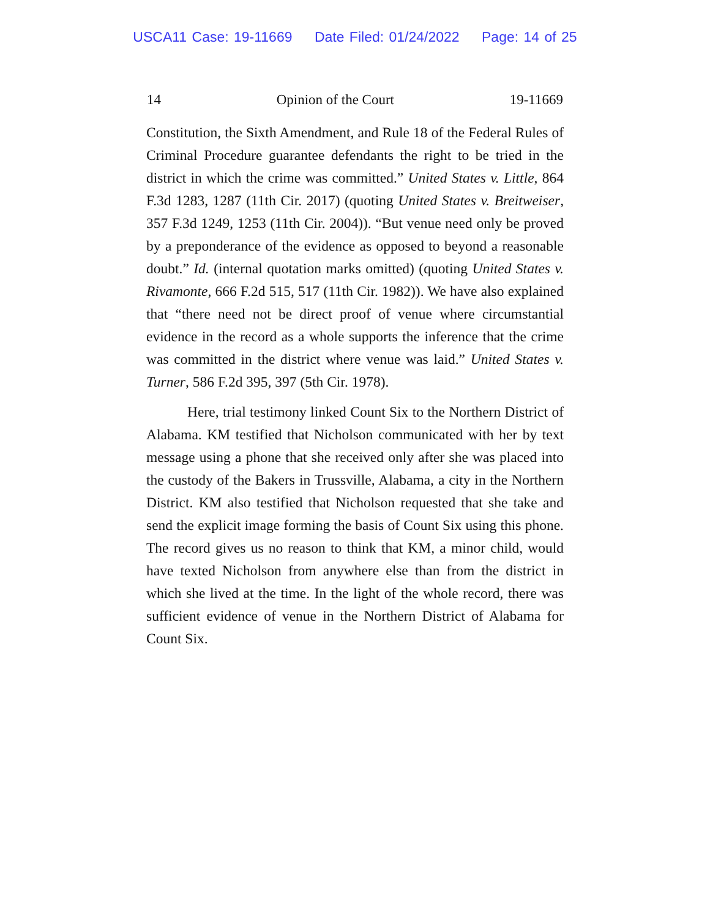USCA11 Case: 19-11669 Date Filed: 01/24/2022 Page: 14 of 25
14 Opinion of the Court 19-11669
Constitution, the Sixth Amendment, and Rule 18 of the Federal Rules of Criminal Procedure guarantee defendants the right to be tried in the district in which the crime was committed.” United States v. Little, 864 F.3d 1283, 1287 (11th Cir. 2017) (quoting United States v. Breitweiser, 357 F.3d 1249, 1253 (11th Cir. 2004)). “But venue need only be proved by a preponderance of the evidence as opposed to beyond a reasonable doubt.” Id. (internal quotation marks omitted) (quoting United States v. Rivamonte, 666 F.2d 515, 517 (11th Cir. 1982)). We have also explained that “there need not be direct proof of venue where circumstantial evidence in the record as a whole supports the inference that the crime was committed in the district where venue was laid.” United States v. Turner, 586 F.2d 395, 397 (5th Cir. 1978).
Here, trial testimony linked Count Six to the Northern District of Alabama. KM testified that Nicholson communicated with her by text message using a phone that she received only after she was placed into the custody of the Bakers in Trussville, Alabama, a city in the Northern District. KM also testified that Nicholson requested that she take and send the explicit image forming the basis of Count Six using this phone. The record gives us no reason to think that KM, a minor child, would have texted Nicholson from anywhere else than from the district in which she lived at the time. In the light of the whole record, there was sufficient evidence of venue in the Northern District of Alabama for Count Six.